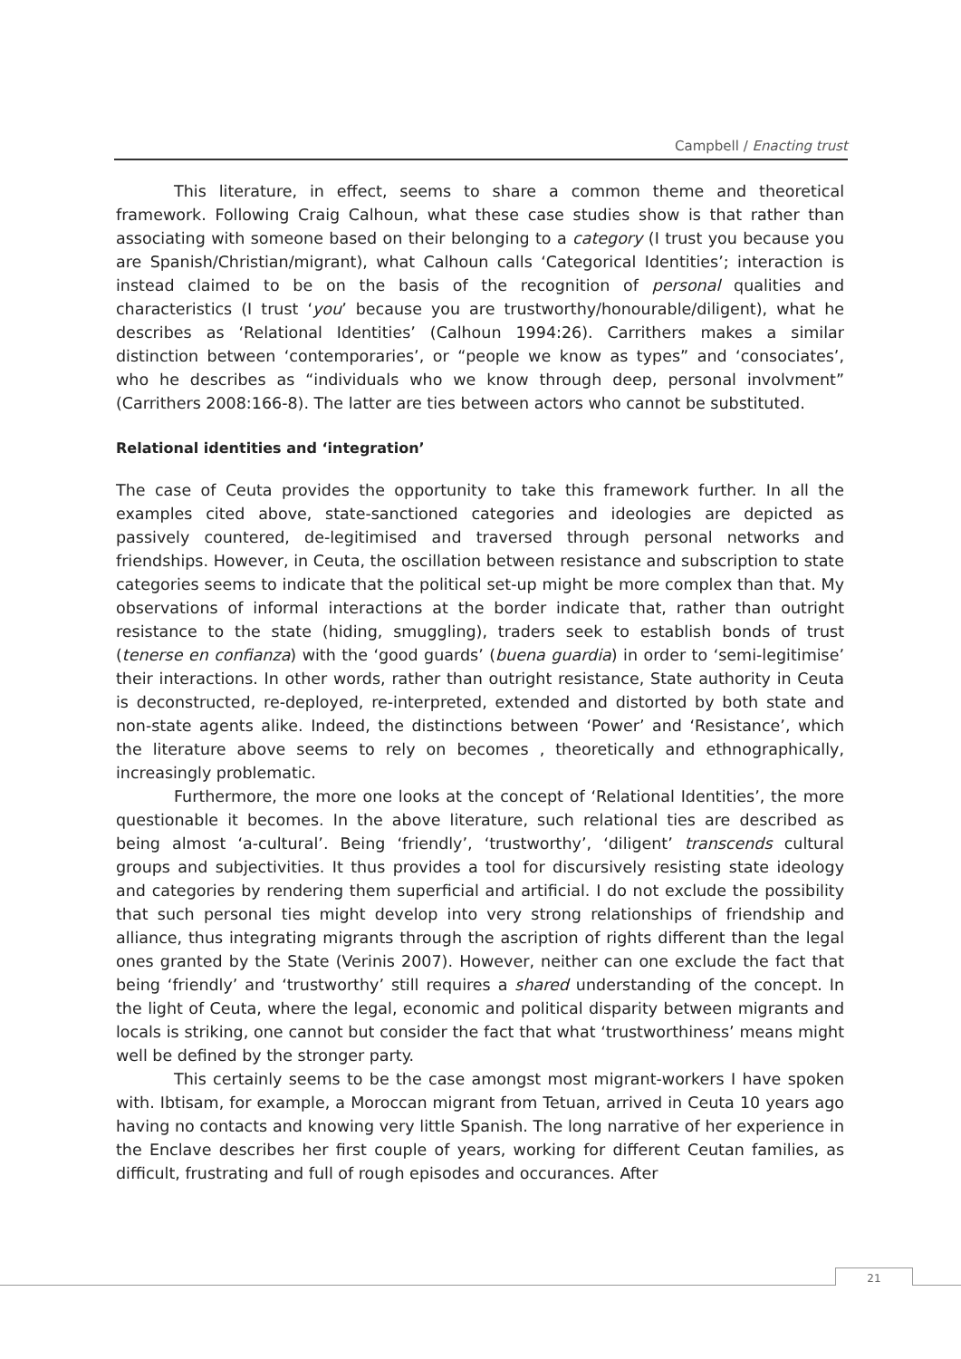Campbell / Enacting trust
This literature, in effect, seems to share a common theme and theoretical framework. Following Craig Calhoun, what these case studies show is that rather than associating with someone based on their belonging to a category (I trust you because you are Spanish/Christian/migrant), what Calhoun calls ‘Categorical Identities’; interaction is instead claimed to be on the basis of the recognition of personal qualities and characteristics (I trust ‘you’ because you are trustworthy/honourable/diligent), what he describes as ‘Relational Identities’ (Calhoun 1994:26). Carrithers makes a similar distinction between ‘contemporaries’, or “people we know as types” and ‘consociates’, who he describes as “individuals who we know through deep, personal involvment” (Carrithers 2008:166-8). The latter are ties between actors who cannot be substituted.
Relational identities and ‘integration’
The case of Ceuta provides the opportunity to take this framework further. In all the examples cited above, state-sanctioned categories and ideologies are depicted as passively countered, de-legitimised and traversed through personal networks and friendships. However, in Ceuta, the oscillation between resistance and subscription to state categories seems to indicate that the political set-up might be more complex than that. My observations of informal interactions at the border indicate that, rather than outright resistance to the state (hiding, smuggling), traders seek to establish bonds of trust (tenerse en confianza) with the ‘good guards’ (buena guardia) in order to ‘semi-legitimise’ their interactions. In other words, rather than outright resistance, State authority in Ceuta is deconstructed, re-deployed, re-interpreted, extended and distorted by both state and non-state agents alike. Indeed, the distinctions between ‘Power’ and ‘Resistance’, which the literature above seems to rely on becomes , theoretically and ethnographically, increasingly problematic.
Furthermore, the more one looks at the concept of ‘Relational Identities’, the more questionable it becomes. In the above literature, such relational ties are described as being almost ‘a-cultural’. Being ‘friendly’, ‘trustworthy’, ‘diligent’ transcends cultural groups and subjectivities. It thus provides a tool for discursively resisting state ideology and categories by rendering them superficial and artificial. I do not exclude the possibility that such personal ties might develop into very strong relationships of friendship and alliance, thus integrating migrants through the ascription of rights different than the legal ones granted by the State (Verinis 2007). However, neither can one exclude the fact that being ‘friendly’ and ‘trustworthy’ still requires a shared understanding of the concept. In the light of Ceuta, where the legal, economic and political disparity between migrants and locals is striking, one cannot but consider the fact that what ‘trustworthiness’ means might well be defined by the stronger party.
This certainly seems to be the case amongst most migrant-workers I have spoken with. Ibtisam, for example, a Moroccan migrant from Tetuan, arrived in Ceuta 10 years ago having no contacts and knowing very little Spanish. The long narrative of her experience in the Enclave describes her first couple of years, working for different Ceutan families, as difficult, frustrating and full of rough episodes and occurances. After
21